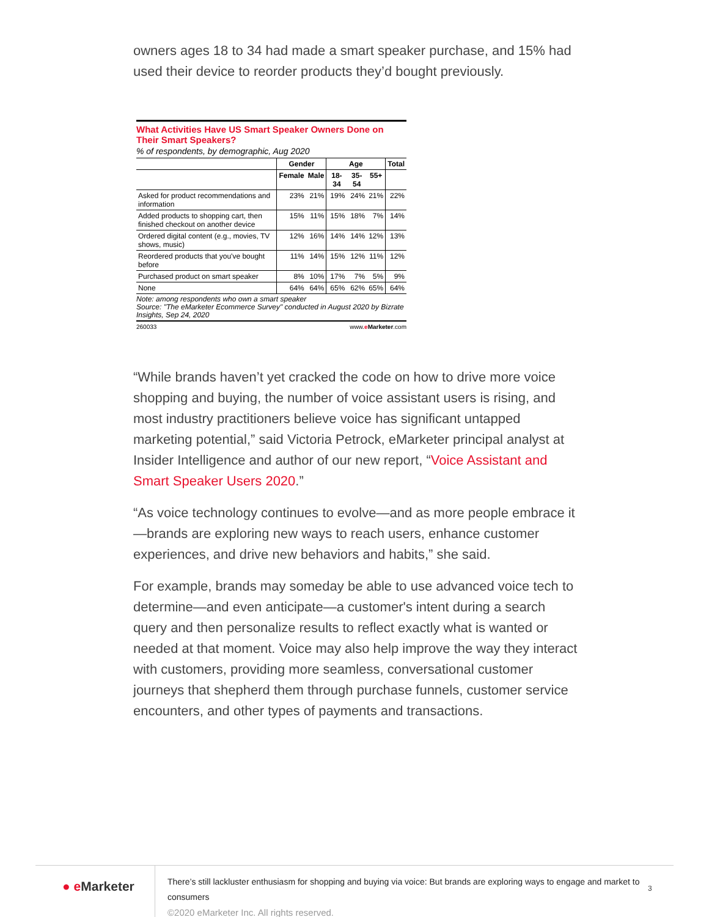owners ages 18 to 34 had made a smart speaker purchase, and 15% had used their device to reorder products they’d bought previously.
What Activities Have US Smart Speaker Owners Done on Their Smart Speakers?
% of respondents, by demographic, Aug 2020
| | Gender | | Age | | | Total |
| --- | --- | --- | --- | --- | --- | --- |
| | Female | Male | 18-34 | 35-54 | 55+ | |
| Asked for product recommendations and information | 23% | 21% | 19% | 24% | 21% | 22% |
| Added products to shopping cart, then finished checkout on another device | 15% | 11% | 15% | 18% | 7% | 14% |
| Ordered digital content (e.g., movies, TV shows, music) | 12% | 16% | 14% | 14% | 12% | 13% |
| Reordered products that you've bought before | 11% | 14% | 15% | 12% | 11% | 12% |
| Purchased product on smart speaker | 8% | 10% | 17% | 7% | 5% | 9% |
| None | 64% | 64% | 65% | 62% | 65% | 64% |
Note: among respondents who own a smart speaker
Source: "The eMarketer Ecommerce Survey" conducted in August 2020 by Bizrate Insights, Sep 24, 2020
260033 www.eMarketer.com
“While brands haven’t yet cracked the code on how to drive more voice shopping and buying, the number of voice assistant users is rising, and most industry practitioners believe voice has significant untapped marketing potential,” said Victoria Petrock, eMarketer principal analyst at Insider Intelligence and author of our new report, “Voice Assistant and Smart Speaker Users 2020.”
“As voice technology continues to evolve—and as more people embrace it—brands are exploring new ways to reach users, enhance customer experiences, and drive new behaviors and habits,” she said.
For example, brands may someday be able to use advanced voice tech to determine—and even anticipate—a customer's intent during a search query and then personalize results to reflect exactly what is wanted or needed at that moment. Voice may also help improve the way they interact with customers, providing more seamless, conversational customer journeys that shepherd them through purchase funnels, customer service encounters, and other types of payments and transactions.
● e Marketer
There’s still lackluster enthusiasm for shopping and buying via voice: But brands are exploring ways to engage and market to consumers
©2020 eMarketer Inc. All rights reserved.
3